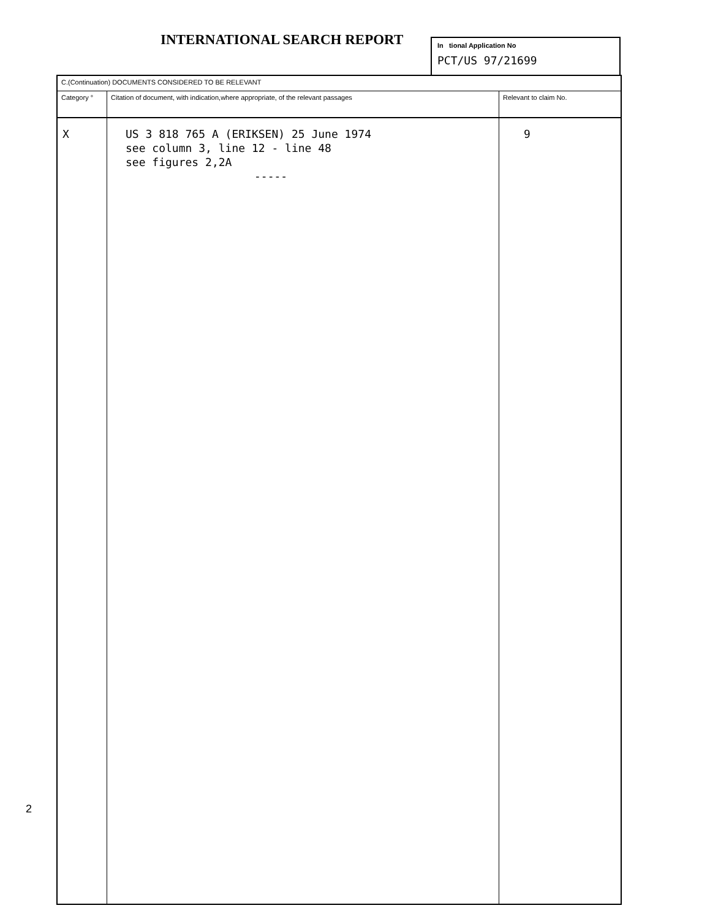INTERNATIONAL SEARCH REPORT
In tional Application No
PCT/US 97/21699
| C.(Continuation) DOCUMENTS CONSIDERED TO BE RELEVANT | | |
| Category ° | Citation of document, with indication,where appropriate, of the relevant passages | Relevant to claim No. |
| X | US 3 818 765 A (ERIKSEN) 25 June 1974 see column 3, line 12 - line 48 see figures 2,2A ----- | 9 |
2